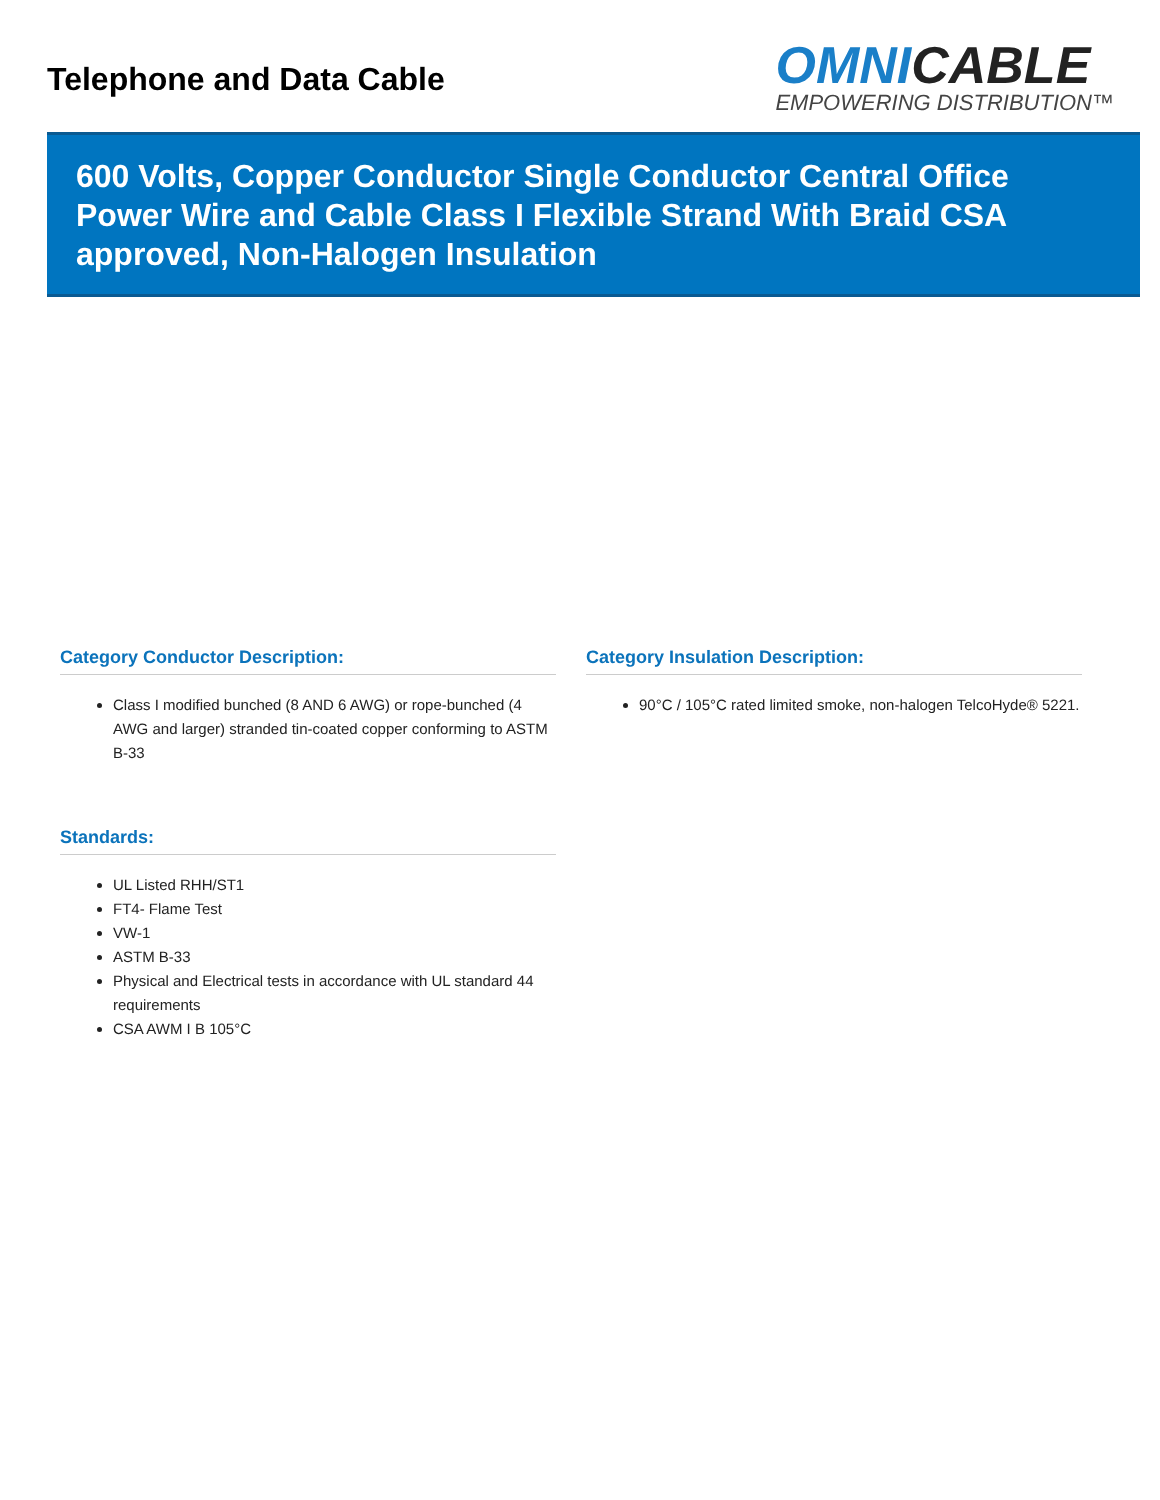Telephone and Data Cable
OMNI CABLE
EMPOWERING DISTRIBUTION™
600 Volts, Copper Conductor Single Conductor Central Office Power Wire and Cable Class I Flexible Strand With Braid CSA approved, Non-Halogen Insulation
Category Conductor Description:
Class I modified bunched (8 AND 6 AWG) or rope-bunched (4 AWG and larger) stranded tin-coated copper conforming to ASTM B-33
Category Insulation Description:
90°C / 105°C rated limited smoke, non-halogen TelcoHyde® 5221.
Standards:
UL Listed RHH/ST1
FT4- Flame Test
VW-1
ASTM B-33
Physical and Electrical tests in accordance with UL standard 44 requirements
CSA AWM I B 105°C